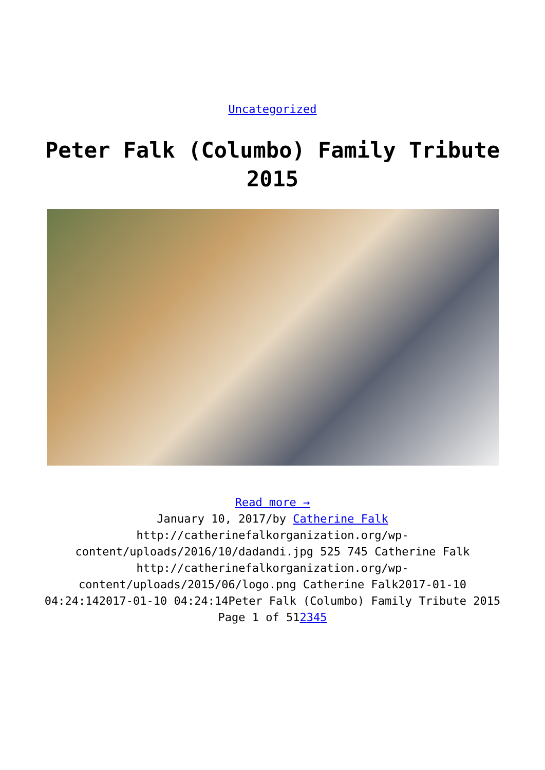Uncategorized
Peter Falk (Columbo) Family Tribute 2015
Read more →
January 10, 2017/by Catherine Falk
http://catherinefalkorganization.org/wp-content/uploads/2016/10/dadandi.jpg 525 745 Catherine Falk http://catherinefalkorganization.org/wp-content/uploads/2015/06/logo.png Catherine Falk2017-01-10 04:24:142017-01-10 04:24:14Peter Falk (Columbo) Family Tribute 2015
Page 1 of 512345